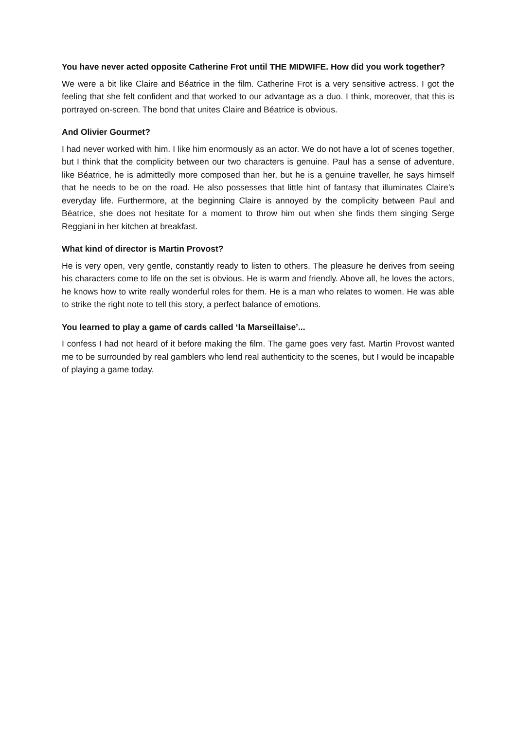You have never acted opposite Catherine Frot until THE MIDWIFE. How did you work together?
We were a bit like Claire and Béatrice in the film. Catherine Frot is a very sensitive actress. I got the feeling that she felt confident and that worked to our advantage as a duo. I think, moreover, that this is portrayed on-screen. The bond that unites Claire and Béatrice is obvious.
And Olivier Gourmet?
I had never worked with him. I like him enormously as an actor. We do not have a lot of scenes together, but I think that the complicity between our two characters is genuine. Paul has a sense of adventure, like Béatrice, he is admittedly more composed than her, but he is a genuine traveller, he says himself that he needs to be on the road. He also possesses that little hint of fantasy that illuminates Claire’s everyday life. Furthermore, at the beginning Claire is annoyed by the complicity between Paul and Béatrice, she does not hesitate for a moment to throw him out when she finds them singing Serge Reggiani in her kitchen at breakfast.
What kind of director is Martin Provost?
He is very open, very gentle, constantly ready to listen to others. The pleasure he derives from seeing his characters come to life on the set is obvious. He is warm and friendly. Above all, he loves the actors, he knows how to write really wonderful roles for them. He is a man who relates to women. He was able to strike the right note to tell this story, a perfect balance of emotions.
You learned to play a game of cards called ‘la Marseillaise’...
I confess I had not heard of it before making the film. The game goes very fast. Martin Provost wanted me to be surrounded by real gamblers who lend real authenticity to the scenes, but I would be incapable of playing a game today.